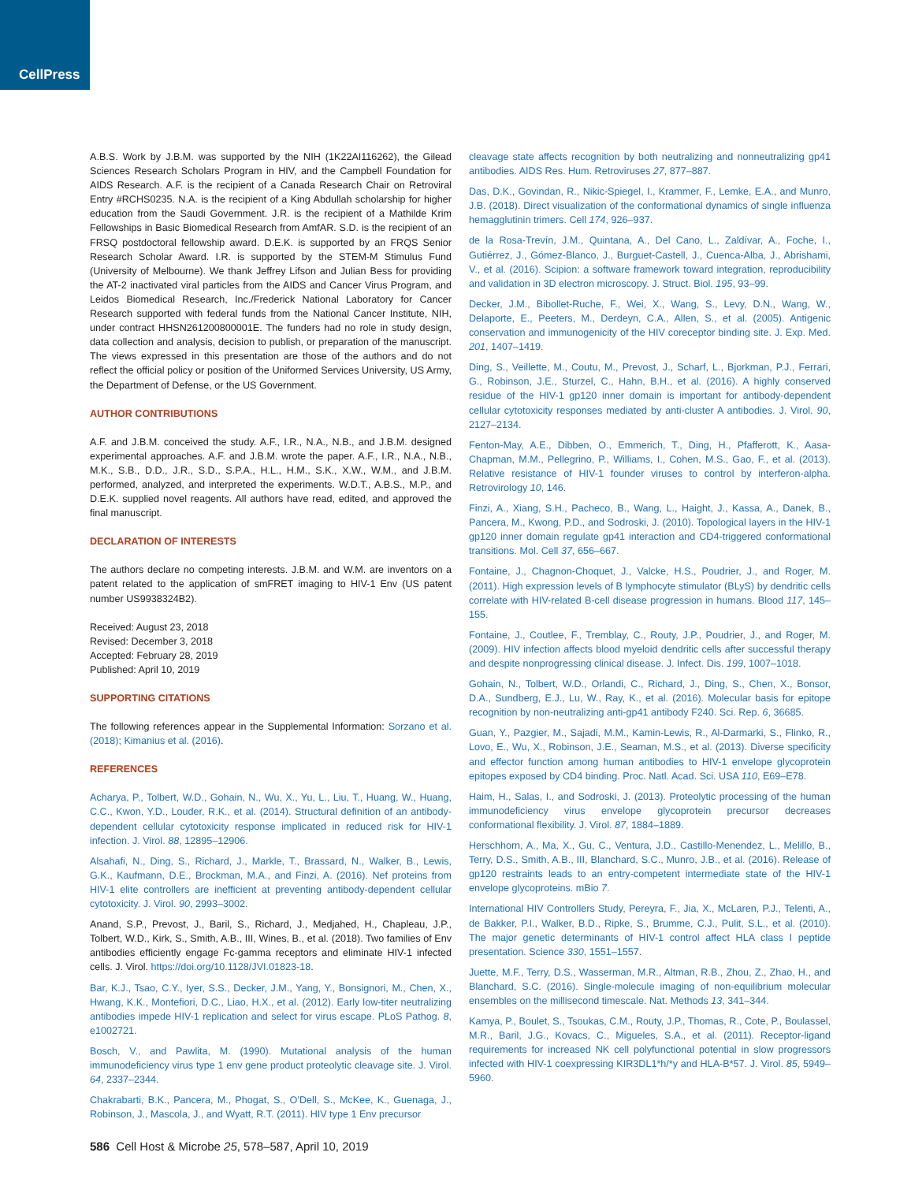CellPress
A.B.S. Work by J.B.M. was supported by the NIH (1K22AI116262), the Gilead Sciences Research Scholars Program in HIV, and the Campbell Foundation for AIDS Research. A.F. is the recipient of a Canada Research Chair on Retroviral Entry #RCHS0235. N.A. is the recipient of a King Abdullah scholarship for higher education from the Saudi Government. J.R. is the recipient of a Mathilde Krim Fellowships in Basic Biomedical Research from AmfAR. S.D. is the recipient of an FRSQ postdoctoral fellowship award. D.E.K. is supported by an FRQS Senior Research Scholar Award. I.R. is supported by the STEM-M Stimulus Fund (University of Melbourne). We thank Jeffrey Lifson and Julian Bess for providing the AT-2 inactivated viral particles from the AIDS and Cancer Virus Program, and Leidos Biomedical Research, Inc./Frederick National Laboratory for Cancer Research supported with federal funds from the National Cancer Institute, NIH, under contract HHSN261200800001E. The funders had no role in study design, data collection and analysis, decision to publish, or preparation of the manuscript. The views expressed in this presentation are those of the authors and do not reflect the official policy or position of the Uniformed Services University, US Army, the Department of Defense, or the US Government.
AUTHOR CONTRIBUTIONS
A.F. and J.B.M. conceived the study. A.F., I.R., N.A., N.B., and J.B.M. designed experimental approaches. A.F. and J.B.M. wrote the paper. A.F., I.R., N.A., N.B., M.K., S.B., D.D., J.R., S.D., S.P.A., H.L., H.M., S.K., X.W., W.M., and J.B.M. performed, analyzed, and interpreted the experiments. W.D.T., A.B.S., M.P., and D.E.K. supplied novel reagents. All authors have read, edited, and approved the final manuscript.
DECLARATION OF INTERESTS
The authors declare no competing interests. J.B.M. and W.M. are inventors on a patent related to the application of smFRET imaging to HIV-1 Env (US patent number US9938324B2).
Received: August 23, 2018
Revised: December 3, 2018
Accepted: February 28, 2019
Published: April 10, 2019
SUPPORTING CITATIONS
The following references appear in the Supplemental Information: Sorzano et al. (2018); Kimanius et al. (2016).
REFERENCES
Acharya, P., Tolbert, W.D., Gohain, N., Wu, X., Yu, L., Liu, T., Huang, W., Huang, C.C., Kwon, Y.D., Louder, R.K., et al. (2014). Structural definition of an antibody-dependent cellular cytotoxicity response implicated in reduced risk for HIV-1 infection. J. Virol. 88, 12895–12906.
Alsahafi, N., Ding, S., Richard, J., Markle, T., Brassard, N., Walker, B., Lewis, G.K., Kaufmann, D.E., Brockman, M.A., and Finzi, A. (2016). Nef proteins from HIV-1 elite controllers are inefficient at preventing antibody-dependent cellular cytotoxicity. J. Virol. 90, 2993–3002.
Anand, S.P., Prevost, J., Baril, S., Richard, J., Medjahed, H., Chapleau, J.P., Tolbert, W.D., Kirk, S., Smith, A.B., III, Wines, B., et al. (2018). Two families of Env antibodies efficiently engage Fc-gamma receptors and eliminate HIV-1 infected cells. J. Virol. https://doi.org/10.1128/JVI.01823-18.
Bar, K.J., Tsao, C.Y., Iyer, S.S., Decker, J.M., Yang, Y., Bonsignori, M., Chen, X., Hwang, K.K., Montefiori, D.C., Liao, H.X., et al. (2012). Early low-titer neutralizing antibodies impede HIV-1 replication and select for virus escape. PLoS Pathog. 8, e1002721.
Bosch, V., and Pawlita, M. (1990). Mutational analysis of the human immunodeficiency virus type 1 env gene product proteolytic cleavage site. J. Virol. 64, 2337–2344.
Chakrabarti, B.K., Pancera, M., Phogat, S., O’Dell, S., McKee, K., Guenaga, J., Robinson, J., Mascola, J., and Wyatt, R.T. (2011). HIV type 1 Env precursor
cleavage state affects recognition by both neutralizing and nonneutralizing gp41 antibodies. AIDS Res. Hum. Retroviruses 27, 877–887.
Das, D.K., Govindan, R., Nikic-Spiegel, I., Krammer, F., Lemke, E.A., and Munro, J.B. (2018). Direct visualization of the conformational dynamics of single influenza hemagglutinin trimers. Cell 174, 926–937.
de la Rosa-Trevín, J.M., Quintana, A., Del Cano, L., Zaldívar, A., Foche, I., Gutiérrez, J., Gómez-Blanco, J., Burguet-Castell, J., Cuenca-Alba, J., Abrishami, V., et al. (2016). Scipion: a software framework toward integration, reproducibility and validation in 3D electron microscopy. J. Struct. Biol. 195, 93–99.
Decker, J.M., Bibollet-Ruche, F., Wei, X., Wang, S., Levy, D.N., Wang, W., Delaporte, E., Peeters, M., Derdeyn, C.A., Allen, S., et al. (2005). Antigenic conservation and immunogenicity of the HIV coreceptor binding site. J. Exp. Med. 201, 1407–1419.
Ding, S., Veillette, M., Coutu, M., Prevost, J., Scharf, L., Bjorkman, P.J., Ferrari, G., Robinson, J.E., Sturzel, C., Hahn, B.H., et al. (2016). A highly conserved residue of the HIV-1 gp120 inner domain is important for antibody-dependent cellular cytotoxicity responses mediated by anti-cluster A antibodies. J. Virol. 90, 2127–2134.
Fenton-May, A.E., Dibben, O., Emmerich, T., Ding, H., Pfafferott, K., Aasa-Chapman, M.M., Pellegrino, P., Williams, I., Cohen, M.S., Gao, F., et al. (2013). Relative resistance of HIV-1 founder viruses to control by interferon-alpha. Retrovirology 10, 146.
Finzi, A., Xiang, S.H., Pacheco, B., Wang, L., Haight, J., Kassa, A., Danek, B., Pancera, M., Kwong, P.D., and Sodroski, J. (2010). Topological layers in the HIV-1 gp120 inner domain regulate gp41 interaction and CD4-triggered conformational transitions. Mol. Cell 37, 656–667.
Fontaine, J., Chagnon-Choquet, J., Valcke, H.S., Poudrier, J., and Roger, M. (2011). High expression levels of B lymphocyte stimulator (BLyS) by dendritic cells correlate with HIV-related B-cell disease progression in humans. Blood 117, 145–155.
Fontaine, J., Coutlee, F., Tremblay, C., Routy, J.P., Poudrier, J., and Roger, M. (2009). HIV infection affects blood myeloid dendritic cells after successful therapy and despite nonprogressing clinical disease. J. Infect. Dis. 199, 1007–1018.
Gohain, N., Tolbert, W.D., Orlandi, C., Richard, J., Ding, S., Chen, X., Bonsor, D.A., Sundberg, E.J., Lu, W., Ray, K., et al. (2016). Molecular basis for epitope recognition by non-neutralizing anti-gp41 antibody F240. Sci. Rep. 6, 36685.
Guan, Y., Pazgier, M., Sajadi, M.M., Kamin-Lewis, R., Al-Darmarki, S., Flinko, R., Lovo, E., Wu, X., Robinson, J.E., Seaman, M.S., et al. (2013). Diverse specificity and effector function among human antibodies to HIV-1 envelope glycoprotein epitopes exposed by CD4 binding. Proc. Natl. Acad. Sci. USA 110, E69–E78.
Haim, H., Salas, I., and Sodroski, J. (2013). Proteolytic processing of the human immunodeficiency virus envelope glycoprotein precursor decreases conformational flexibility. J. Virol. 87, 1884–1889.
Herschhorn, A., Ma, X., Gu, C., Ventura, J.D., Castillo-Menendez, L., Melillo, B., Terry, D.S., Smith, A.B., III, Blanchard, S.C., Munro, J.B., et al. (2016). Release of gp120 restraints leads to an entry-competent intermediate state of the HIV-1 envelope glycoproteins. mBio 7.
International HIV Controllers Study, Pereyra, F., Jia, X., McLaren, P.J., Telenti, A., de Bakker, P.I., Walker, B.D., Ripke, S., Brumme, C.J., Pulit, S.L., et al. (2010). The major genetic determinants of HIV-1 control affect HLA class I peptide presentation. Science 330, 1551–1557.
Juette, M.F., Terry, D.S., Wasserman, M.R., Altman, R.B., Zhou, Z., Zhao, H., and Blanchard, S.C. (2016). Single-molecule imaging of non-equilibrium molecular ensembles on the millisecond timescale. Nat. Methods 13, 341–344.
Kamya, P., Boulet, S., Tsoukas, C.M., Routy, J.P., Thomas, R., Cote, P., Boulassel, M.R., Baril, J.G., Kovacs, C., Migueles, S.A., et al. (2011). Receptor-ligand requirements for increased NK cell polyfunctional potential in slow progressors infected with HIV-1 coexpressing KIR3DL1*h/*y and HLA-B*57. J. Virol. 85, 5949–5960.
586 Cell Host & Microbe 25, 578–587, April 10, 2019